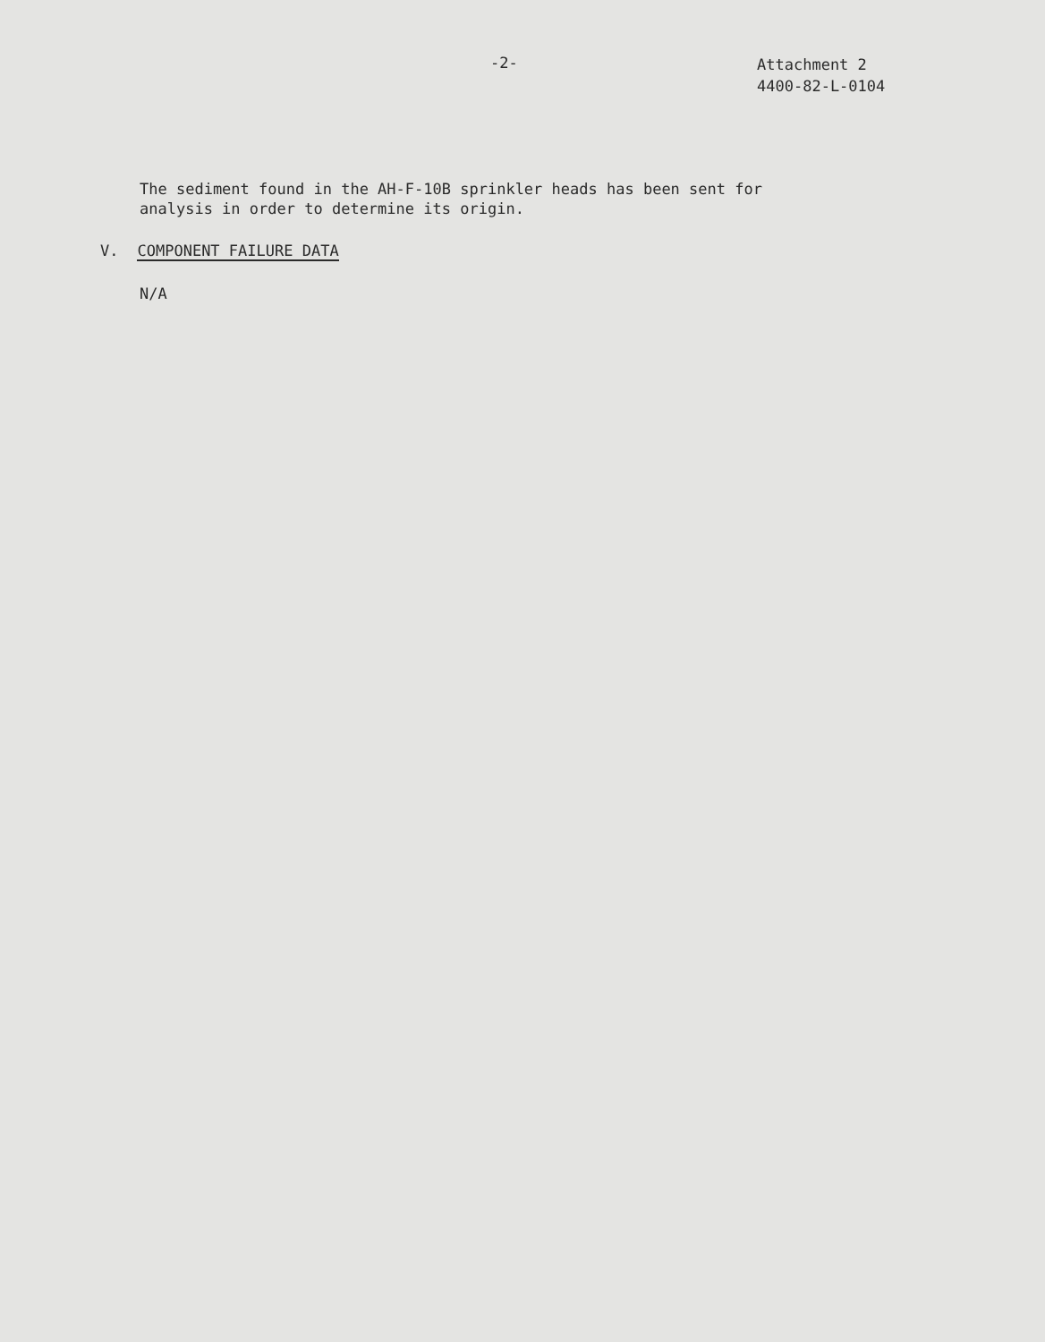-2-
Attachment 2
4400-82-L-0104
The sediment found in the AH-F-10B sprinkler heads has been sent for
analysis in order to determine its origin.
V. COMPONENT FAILURE DATA
N/A